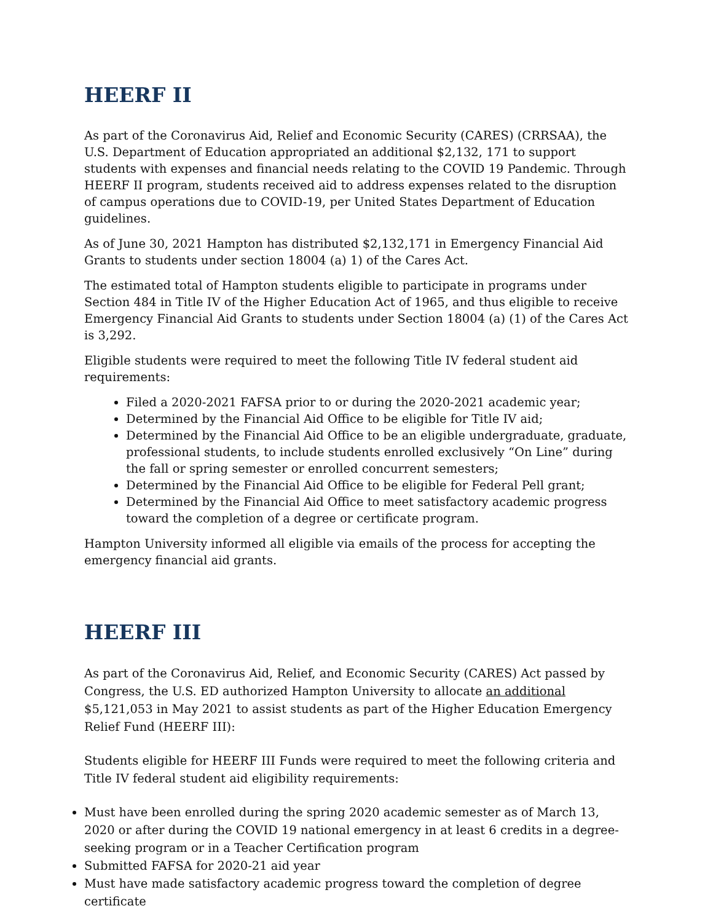HEERF II
As part of the Coronavirus Aid, Relief and Economic Security (CARES) (CRRSAA), the U.S. Department of Education appropriated an additional $2,132, 171 to support students with expenses and financial needs relating to the COVID 19 Pandemic. Through HEERF II program, students received aid to address expenses related to the disruption of campus operations due to COVID-19, per United States Department of Education guidelines.
As of June 30, 2021 Hampton has distributed $2,132,171 in Emergency Financial Aid Grants to students under section 18004 (a) 1) of the Cares Act.
The estimated total of Hampton students eligible to participate in programs under Section 484 in Title IV of the Higher Education Act of 1965, and thus eligible to receive Emergency Financial Aid Grants to students under Section 18004 (a) (1) of the Cares Act is 3,292.
Eligible students were required to meet the following Title IV federal student aid requirements:
Filed a 2020-2021 FAFSA prior to or during the 2020-2021 academic year;
Determined by the Financial Aid Office to be eligible for Title IV aid;
Determined by the Financial Aid Office to be an eligible undergraduate, graduate, professional students, to include students enrolled exclusively “On Line” during the fall or spring semester or enrolled concurrent semesters;
Determined by the Financial Aid Office to be eligible for Federal Pell grant;
Determined by the Financial Aid Office to meet satisfactory academic progress toward the completion of a degree or certificate program.
Hampton University informed all eligible via emails of the process for accepting the emergency financial aid grants.
HEERF III
As part of the Coronavirus Aid, Relief, and Economic Security (CARES) Act passed by Congress, the U.S. ED authorized Hampton University to allocate an additional $5,121,053 in May 2021 to assist students as part of the Higher Education Emergency Relief Fund (HEERF III):
Students eligible for HEERF III Funds were required to meet the following criteria and Title IV federal student aid eligibility requirements:
Must have been enrolled during the spring 2020 academic semester as of March 13, 2020 or after during the COVID 19 national emergency in at least 6 credits in a degree-seeking program or in a Teacher Certification program
Submitted FAFSA for 2020-21 aid year
Must have made satisfactory academic progress toward the completion of degree certificate